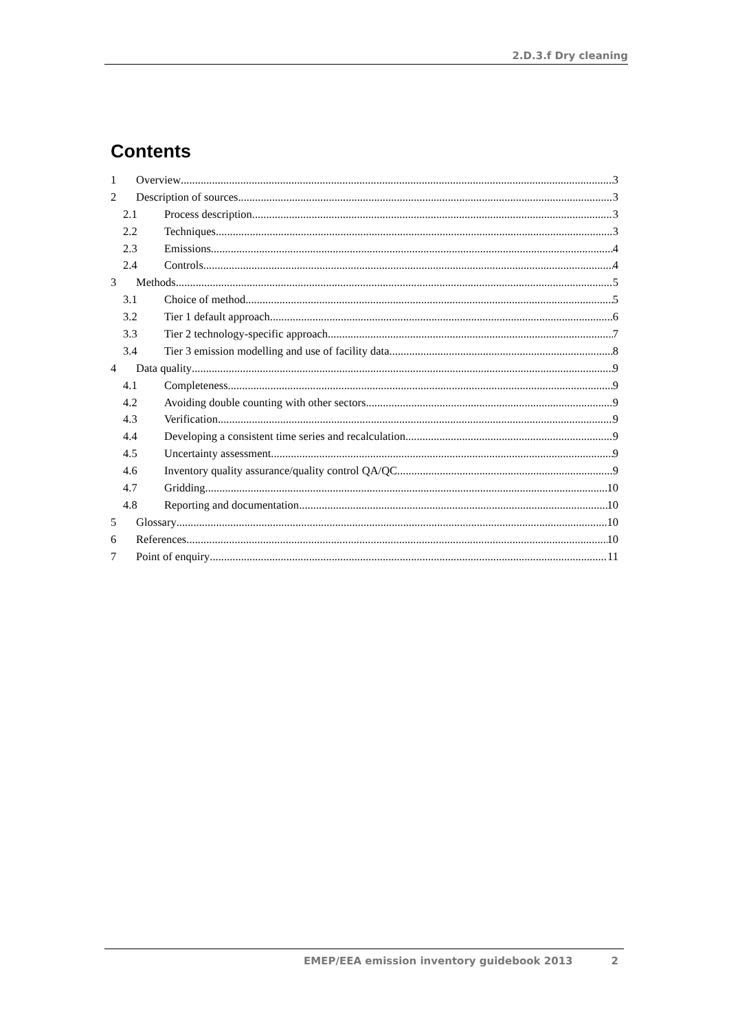2.D.3.f Dry cleaning
Contents
1 Overview 3
2 Description of sources 3
2.1 Process description 3
2.2 Techniques 3
2.3 Emissions 4
2.4 Controls 4
3 Methods 5
3.1 Choice of method 5
3.2 Tier 1 default approach 6
3.3 Tier 2 technology-specific approach 7
3.4 Tier 3 emission modelling and use of facility data 8
4 Data quality 9
4.1 Completeness 9
4.2 Avoiding double counting with other sectors 9
4.3 Verification 9
4.4 Developing a consistent time series and recalculation 9
4.5 Uncertainty assessment 9
4.6 Inventory quality assurance/quality control QA/QC 9
4.7 Gridding 10
4.8 Reporting and documentation 10
5 Glossary 10
6 References 10
7 Point of enquiry 11
EMEP/EEA emission inventory guidebook 2013 2